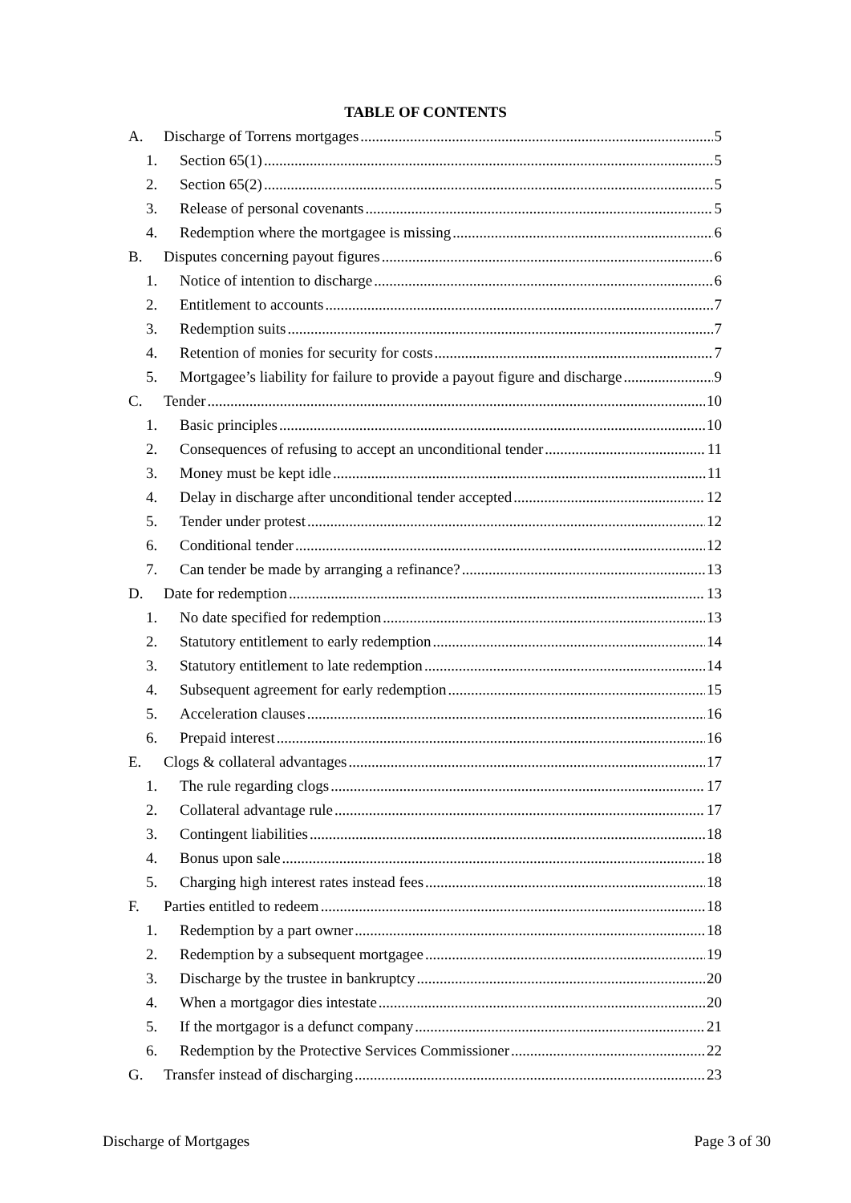TABLE OF CONTENTS
A. Discharge of Torrens mortgages 5
1. Section 65(1) 5
2. Section 65(2) 5
3. Release of personal covenants 5
4. Redemption where the mortgagee is missing 6
B. Disputes concerning payout figures 6
1. Notice of intention to discharge 6
2. Entitlement to accounts 7
3. Redemption suits 7
4. Retention of monies for security for costs 7
5. Mortgagee’s liability for failure to provide a payout figure and discharge 9
C. Tender 10
1. Basic principles 10
2. Consequences of refusing to accept an unconditional tender 11
3. Money must be kept idle 11
4. Delay in discharge after unconditional tender accepted 12
5. Tender under protest 12
6. Conditional tender 12
7. Can tender be made by arranging a refinance? 13
D. Date for redemption 13
1. No date specified for redemption 13
2. Statutory entitlement to early redemption 14
3. Statutory entitlement to late redemption 14
4. Subsequent agreement for early redemption 15
5. Acceleration clauses 16
6. Prepaid interest 16
E. Clogs & collateral advantages 17
1. The rule regarding clogs 17
2. Collateral advantage rule 17
3. Contingent liabilities 18
4. Bonus upon sale 18
5. Charging high interest rates instead fees 18
F. Parties entitled to redeem 18
1. Redemption by a part owner 18
2. Redemption by a subsequent mortgagee 19
3. Discharge by the trustee in bankruptcy 20
4. When a mortgagor dies intestate 20
5. If the mortgagor is a defunct company 21
6. Redemption by the Protective Services Commissioner 22
G. Transfer instead of discharging 23
Discharge of Mortgages Page 3 of 30